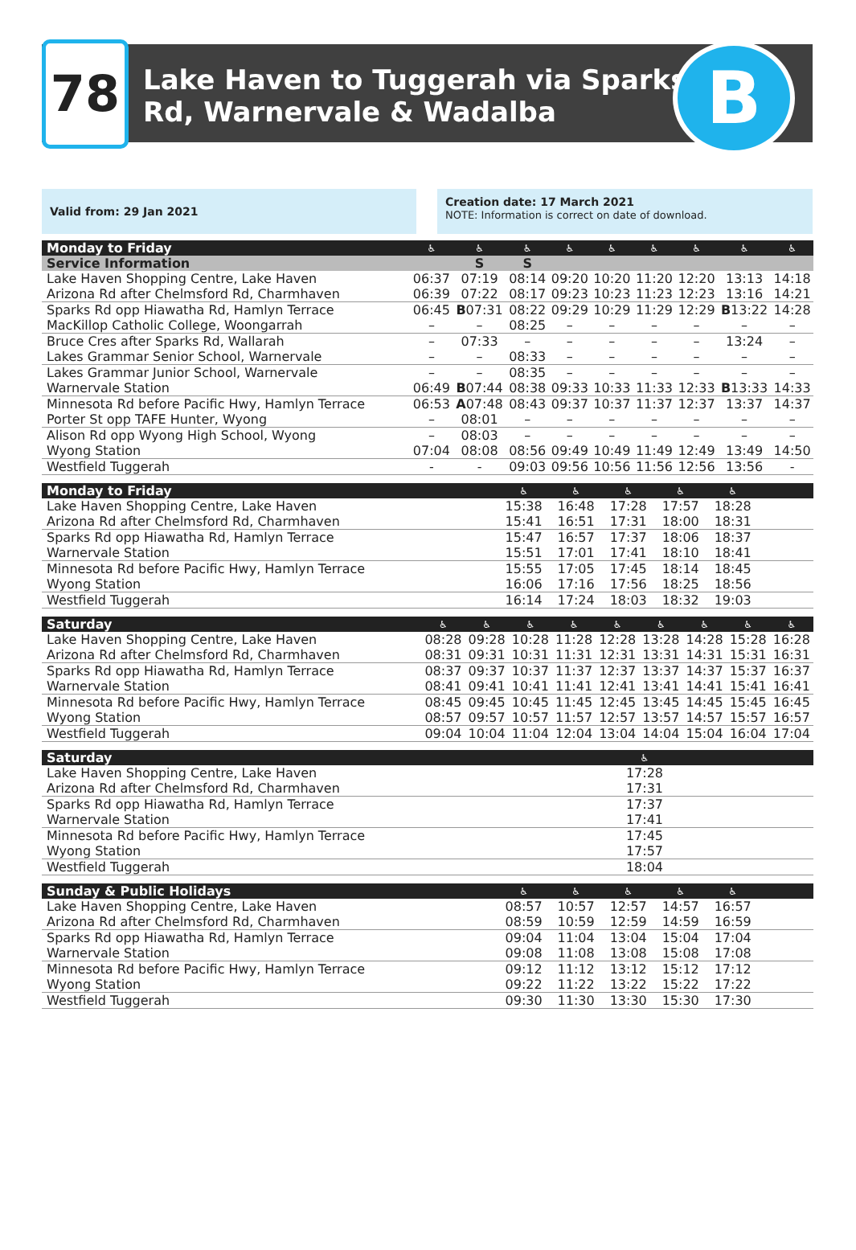78
Lake Haven to Tuggerah via Sparks
Rd, Warnervale & Wadalba
B
Valid from: 29 Jan 2021
Creation date: 17 March 2021
NOTE: Information is correct on date of download.
| Monday to Friday | ♿ | ♿ | ♿ | ♿ | ♿ | ♿ | ♿ | ♿ | ♿ |
| --- | --- | --- | --- | --- | --- | --- | --- | --- | --- |
| Service Information | | S | S | | | | | | |
| Lake Haven Shopping Centre, Lake Haven | 06:37 | 07:19 | 08:14 | 09:20 | 10:20 | 11:20 | 12:20 | 13:13 | 14:18 |
| Arizona Rd after Chelmsford Rd, Charmhaven | 06:39 | 07:22 | 08:17 | 09:23 | 10:23 | 11:23 | 12:23 | 13:16 | 14:21 |
| Sparks Rd opp Hiawatha Rd, Hamlyn Terrace | 06:45 | B 07:31 | 08:22 | 09:29 | 10:29 | 11:29 | 12:29 | B 13:22 | 14:28 |
| MacKillop Catholic College, Woongarrah | – | – | 08:25 | – | – | – | – | – | – |
| Bruce Cres after Sparks Rd, Wallarah | – | 07:33 | – | – | – | – | – | 13:24 | – |
| Lakes Grammar Senior School, Warnervale | – | – | 08:33 | – | – | – | – | – | – |
| Lakes Grammar Junior School, Warnervale | – | – | 08:35 | – | – | – | – | – | – |
| Warnervale Station | 06:49 | B 07:44 | 08:38 | 09:33 | 10:33 | 11:33 | 12:33 | B 13:33 | 14:33 |
| Minnesota Rd before Pacific Hwy, Hamlyn Terrace | 06:53 | A 07:48 | 08:43 | 09:37 | 10:37 | 11:37 | 12:37 | 13:37 | 14:37 |
| Porter St opp TAFE Hunter, Wyong | – | 08:01 | – | – | – | – | – | – | – |
| Alison Rd opp Wyong High School, Wyong | – | 08:03 | – | – | – | – | – | – | – |
| Wyong Station | 07:04 | 08:08 | 08:56 | 09:49 | 10:49 | 11:49 | 12:49 | 13:49 | 14:50 |
| Westfield Tuggerah | - | - | 09:03 | 09:56 | 10:56 | 11:56 | 12:56 | 13:56 | - |
| Monday to Friday | ♿ | ♿ | ♿ | ♿ | ♿ | | | | |
| --- | --- | --- | --- | --- | --- | --- | --- | --- | --- |
| Lake Haven Shopping Centre, Lake Haven | 15:38 | 16:48 | 17:28 | 17:57 | 18:28 | | | | |
| Arizona Rd after Chelmsford Rd, Charmhaven | 15:41 | 16:51 | 17:31 | 18:00 | 18:31 | | | | |
| Sparks Rd opp Hiawatha Rd, Hamlyn Terrace | 15:47 | 16:57 | 17:37 | 18:06 | 18:37 | | | | |
| Warnervale Station | 15:51 | 17:01 | 17:41 | 18:10 | 18:41 | | | | |
| Minnesota Rd before Pacific Hwy, Hamlyn Terrace | 15:55 | 17:05 | 17:45 | 18:14 | 18:45 | | | | |
| Wyong Station | 16:06 | 17:16 | 17:56 | 18:25 | 18:56 | | | | |
| Westfield Tuggerah | 16:14 | 17:24 | 18:03 | 18:32 | 19:03 | | | | |
| Saturday | ♿ | ♿ | ♿ | ♿ | ♿ | ♿ | ♿ | ♿ | ♿ |
| --- | --- | --- | --- | --- | --- | --- | --- | --- | --- |
| Lake Haven Shopping Centre, Lake Haven | 08:28 | 09:28 | 10:28 | 11:28 | 12:28 | 13:28 | 14:28 | 15:28 | 16:28 |
| Arizona Rd after Chelmsford Rd, Charmhaven | 08:31 | 09:31 | 10:31 | 11:31 | 12:31 | 13:31 | 14:31 | 15:31 | 16:31 |
| Sparks Rd opp Hiawatha Rd, Hamlyn Terrace | 08:37 | 09:37 | 10:37 | 11:37 | 12:37 | 13:37 | 14:37 | 15:37 | 16:37 |
| Warnervale Station | 08:41 | 09:41 | 10:41 | 11:41 | 12:41 | 13:41 | 14:41 | 15:41 | 16:41 |
| Minnesota Rd before Pacific Hwy, Hamlyn Terrace | 08:45 | 09:45 | 10:45 | 11:45 | 12:45 | 13:45 | 14:45 | 15:45 | 16:45 |
| Wyong Station | 08:57 | 09:57 | 10:57 | 11:57 | 12:57 | 13:57 | 14:57 | 15:57 | 16:57 |
| Westfield Tuggerah | 09:04 | 10:04 | 11:04 | 12:04 | 13:04 | 14:04 | 15:04 | 16:04 | 17:04 |
| Saturday | ♿ | | | | | | | | |
| --- | --- | --- | --- | --- | --- | --- | --- | --- | --- |
| Lake Haven Shopping Centre, Lake Haven | 17:28 | | | | | | | | |
| Arizona Rd after Chelmsford Rd, Charmhaven | 17:31 | | | | | | | | |
| Sparks Rd opp Hiawatha Rd, Hamlyn Terrace | 17:37 | | | | | | | | |
| Warnervale Station | 17:41 | | | | | | | | |
| Minnesota Rd before Pacific Hwy, Hamlyn Terrace | 17:45 | | | | | | | | |
| Wyong Station | 17:57 | | | | | | | | |
| Westfield Tuggerah | 18:04 | | | | | | | | |
| Sunday & Public Holidays | ♿ | ♿ | ♿ | ♿ | ♿ | | | | |
| --- | --- | --- | --- | --- | --- | --- | --- | --- | --- |
| Lake Haven Shopping Centre, Lake Haven | 08:57 | 10:57 | 12:57 | 14:57 | 16:57 | | | | |
| Arizona Rd after Chelmsford Rd, Charmhaven | 08:59 | 10:59 | 12:59 | 14:59 | 16:59 | | | | |
| Sparks Rd opp Hiawatha Rd, Hamlyn Terrace | 09:04 | 11:04 | 13:04 | 15:04 | 17:04 | | | | |
| Warnervale Station | 09:08 | 11:08 | 13:08 | 15:08 | 17:08 | | | | |
| Minnesota Rd before Pacific Hwy, Hamlyn Terrace | 09:12 | 11:12 | 13:12 | 15:12 | 17:12 | | | | |
| Wyong Station | 09:22 | 11:22 | 13:22 | 15:22 | 17:22 | | | | |
| Westfield Tuggerah | 09:30 | 11:30 | 13:30 | 15:30 | 17:30 | | | | |